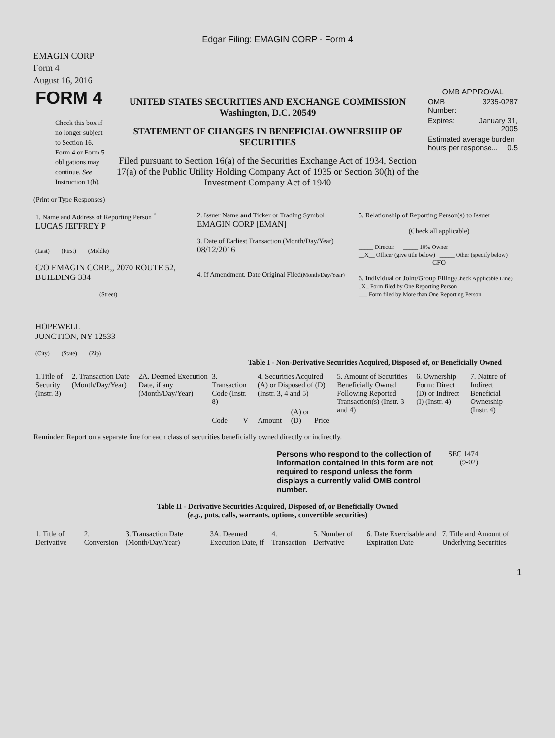Edgar Filing: EMAGIN CORP - Form 4
EMAGIN CORP
Form 4
August 16, 2016
| FORM 4 Check this box if no longer subject to Section 16. Form 4 or Form 5 obligations may continue. See Instruction 1(b). | UNITED STATES SECURITIES AND EXCHANGE COMMISSION Washington, D.C. 20549 STATEMENT OF CHANGES IN BENEFICIAL OWNERSHIP OF SECURITIES Filed pursuant to Section 16(a) of the Securities Exchange Act of 1934, Section 17(a) of the Public Utility Holding Company Act of 1935 or Section 30(h) of the Investment Company Act of 1940 | OMB APPROVAL / OMB Number: / 3235-0287 / / Expires: / January 31, 2005 / / Estimated average burden hours per response... 0.5 / / |
(Print or Type Responses)
| 1. Name and Address of Reporting Person <sup>*</sup> LUCAS JEFFREY P (Last) (First) (Middle) C/O EMAGIN CORP.,, 2070 ROUTE 52, BUILDING 334 (Street) HOPEWELL JUNCTION, NY 12533 (City) (State) (Zip) | 2. Issuer Name and Ticker or Trading Symbol EMAGIN CORP [EMAN] 3. Date of Earliest Transaction (Month/Day/Year) 08/12/2016 4. If Amendment, Date Original Filed (Month/Day/Year) | 5. Relationship of Reporting Person(s) to Issuer (Check all applicable) _____ Director _____ 10% Owner __X__ Officer (give title below) _____ Other (specify below) CFO 6. Individual or Joint/Group Filing (Check Applicable Line) _X_ Form filed by One Reporting Person ___ Form filed by More than One Reporting Person |
Table I - Non-Derivative Securities Acquired, Disposed of, or Beneficially Owned
| 1.Title of Security (Instr. 3) | 2. Transaction Date (Month/Day/Year) | 2A. Deemed Execution Date, if any (Month/Day/Year) | 3. Transaction Code (Instr. 8) | | 4. Securities Acquired (A) or Disposed of (D) (Instr. 3, 4 and 5) | | | 5. Amount of Securities Beneficially Owned Following Reported Transaction(s) (Instr. 3 and 4) | 6. Ownership Form: Direct (D) or Indirect (I) (Instr. 4) | 7. Nature of Indirect Beneficial Ownership (Instr. 4) |
| --- | --- | --- | --- | --- | --- | --- | --- | --- | --- | --- |
| | | | Code | V | Amount | (A) or (D) | Price | | | |
Reminder: Report on a separate line for each class of securities beneficially owned directly or indirectly.
| Persons who respond to the collection of information contained in this form are not required to respond unless the form displays a currently valid OMB control number. | SEC 1474 (9-02) |
Table II - Derivative Securities Acquired, Disposed of, or Beneficially Owned
(e.g., puts, calls, warrants, options, convertible securities)
| 1. Title of Derivative | 2. Conversion | 3. Transaction Date (Month/Day/Year) | 3A. Deemed Execution Date, if | 4. Transaction | 5. Number of Derivative | 6. Date Exercisable and Expiration Date | 7. Title and Amount of Underlying Securities |
| --- | --- | --- | --- | --- | --- | --- | --- |
1